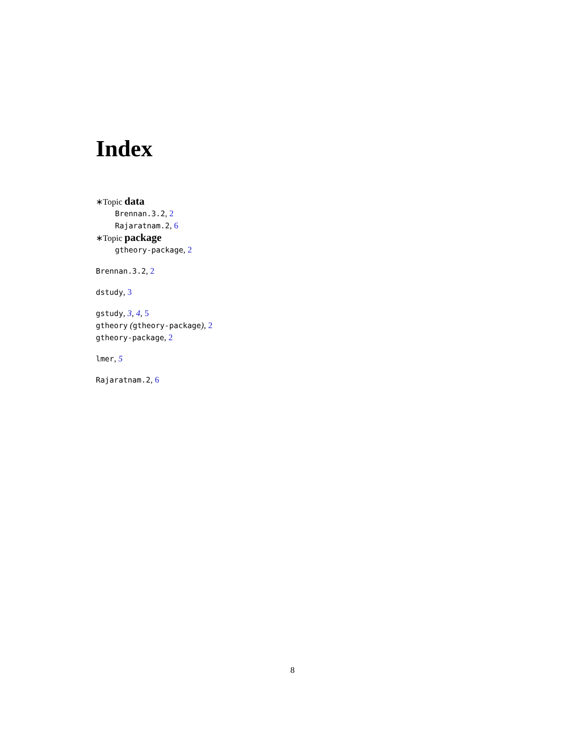Index
∗Topic data
Brennan.3.2, 2
Rajaratnam.2, 6
∗Topic package
gtheory-package, 2
Brennan.3.2, 2
dstudy, 3
gstudy, 3, 4, 5
gtheory (gtheory-package), 2
gtheory-package, 2
lmer, 5
Rajaratnam.2, 6
8